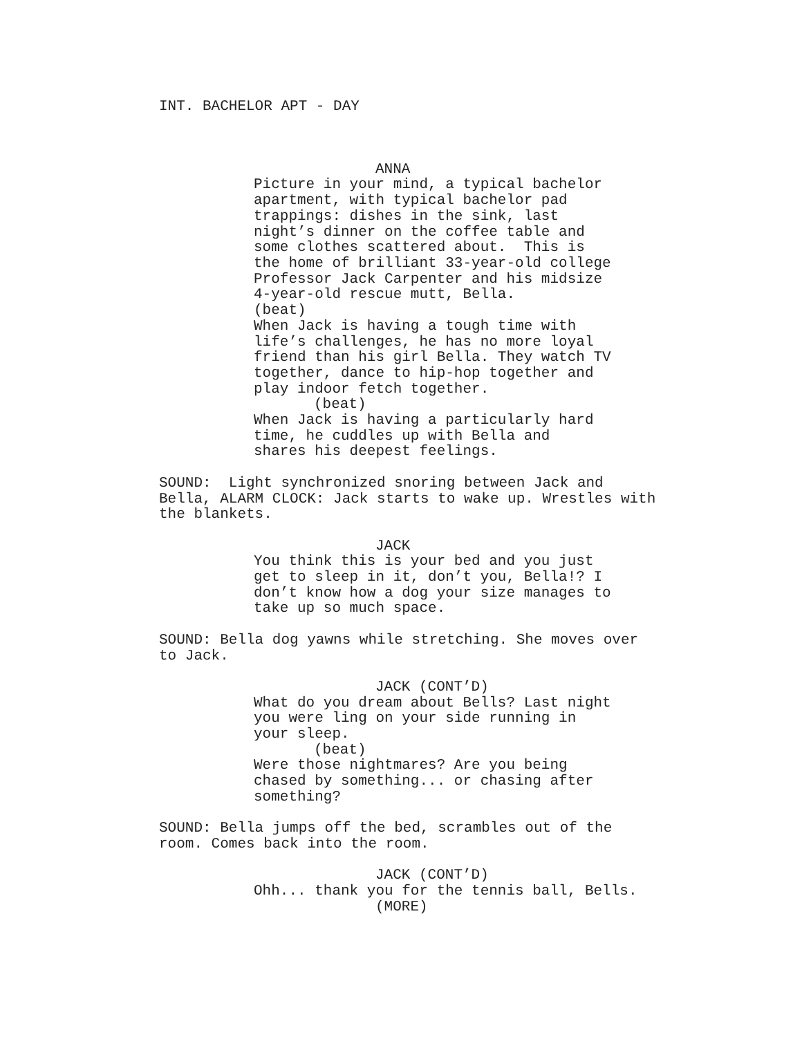INT. BACHELOR APT - DAY
ANNA
Picture in your mind, a typical bachelor apartment, with typical bachelor pad trappings: dishes in the sink, last night’s dinner on the coffee table and some clothes scattered about. This is the home of brilliant 33-year-old college Professor Jack Carpenter and his midsize 4-year-old rescue mutt, Bella. (beat) When Jack is having a tough time with life’s challenges, he has no more loyal friend than his girl Bella. They watch TV together, dance to hip-hop together and play indoor fetch together.
(beat)
When Jack is having a particularly hard time, he cuddles up with Bella and shares his deepest feelings.
SOUND: Light synchronized snoring between Jack and Bella, ALARM CLOCK: Jack starts to wake up. Wrestles with the blankets.
JACK
You think this is your bed and you just get to sleep in it, don’t you, Bella!? I don’t know how a dog your size manages to take up so much space.
SOUND: Bella dog yawns while stretching. She moves over to Jack.
JACK (CONT’D)
What do you dream about Bells? Last night you were ling on your side running in your sleep.
(beat)
Were those nightmares? Are you being chased by something... or chasing after something?
SOUND: Bella jumps off the bed, scrambles out of the room. Comes back into the room.
JACK (CONT’D)
Ohh... thank you for the tennis ball, Bells.
(MORE)